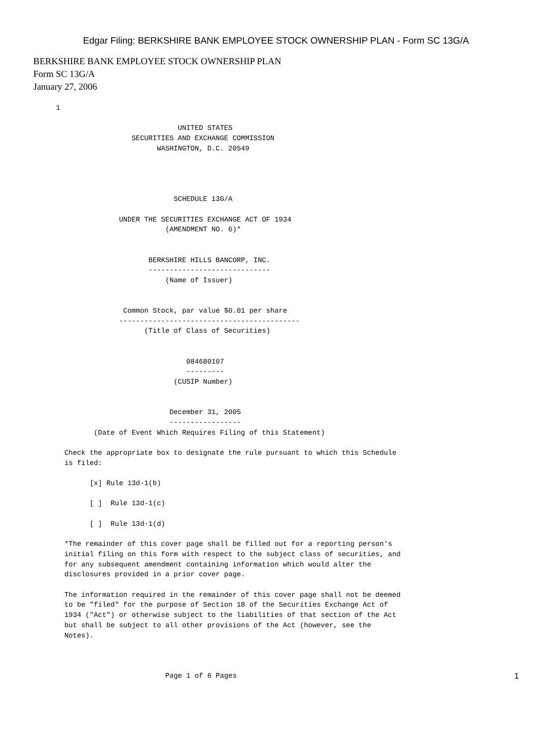Edgar Filing: BERKSHIRE BANK EMPLOYEE STOCK OWNERSHIP PLAN - Form SC 13G/A
BERKSHIRE BANK EMPLOYEE STOCK OWNERSHIP PLAN
Form SC 13G/A
January 27, 2006
    1

                                 UNITED STATES
                      SECURITIES AND EXCHANGE COMMISSION
                            WASHINGTON, D.C. 20549




                                SCHEDULE 13G/A

                   UNDER THE SECURITIES EXCHANGE ACT OF 1934
                              (AMENDMENT NO. 6)*


                          BERKSHIRE HILLS BANCORP, INC.
                          -----------------------------
                              (Name of Issuer)


                    Common Stock, par value $0.01 per share
                   -------------------------------------------
                         (Title of Class of Securities)


                                   084680107
                                   ---------
                                (CUSIP Number)


                               December 31, 2005
                               -----------------
             (Date of Event Which Requires Filing of this Statement)

      Check the appropriate box to designate the rule pursuant to which this Schedule
      is filed:

            [x] Rule 13d-1(b)

            [ ]  Rule 13d-1(c)

            [ ]  Rule 13d-1(d)

      *The remainder of this cover page shall be filled out for a reporting person's
      initial filing on this form with respect to the subject class of securities, and
      for any subsequent amendment containing information which would alter the
      disclosures provided in a prior cover page.

      The information required in the remainder of this cover page shall not be deemed
      to be "filed" for the purpose of Section 18 of the Securities Exchange Act of
      1934 ("Act") or otherwise subject to the liabilities of that section of the Act
      but shall be subject to all other provisions of the Act (however, see the
      Notes).



                              Page 1 of 6 Pages
1